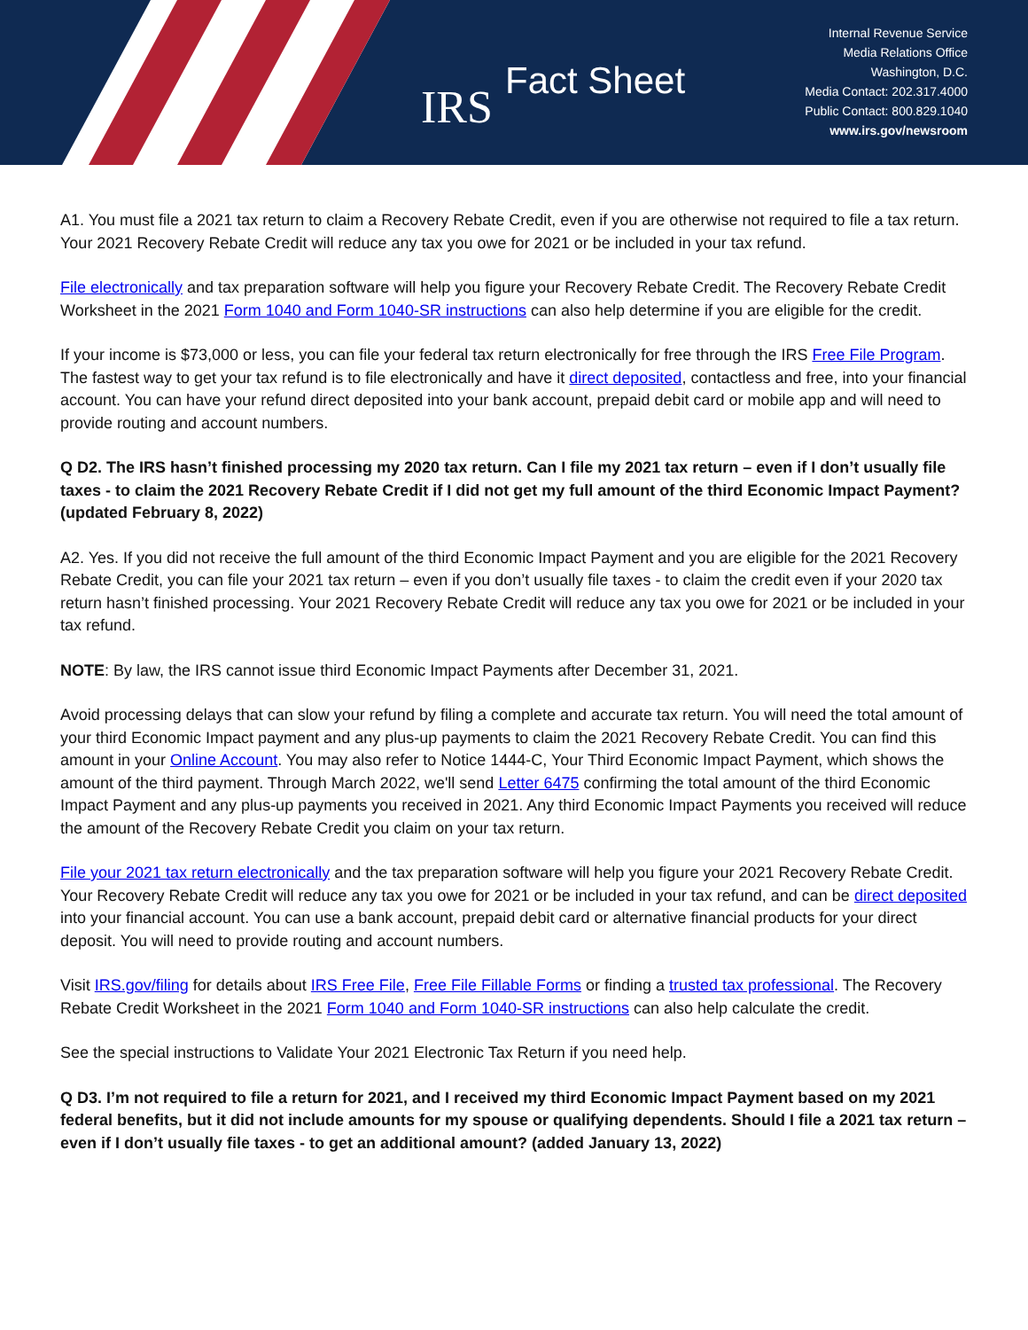IRS
Fact Sheet
Internal Revenue Service
Media Relations Office
Washington, D.C.
Media Contact: 202.317.4000
Public Contact: 800.829.1040
www.irs.gov/newsroom
A1. You must file a 2021 tax return to claim a Recovery Rebate Credit, even if you are otherwise not required to file a tax return. Your 2021 Recovery Rebate Credit will reduce any tax you owe for 2021 or be included in your tax refund.
File electronically and tax preparation software will help you figure your Recovery Rebate Credit. The Recovery Rebate Credit Worksheet in the 2021 Form 1040 and Form 1040-SR instructions can also help determine if you are eligible for the credit.
If your income is $73,000 or less, you can file your federal tax return electronically for free through the IRS Free File Program. The fastest way to get your tax refund is to file electronically and have it direct deposited, contactless and free, into your financial account. You can have your refund direct deposited into your bank account, prepaid debit card or mobile app and will need to provide routing and account numbers.
Q D2. The IRS hasn’t finished processing my 2020 tax return. Can I file my 2021 tax return – even if I don’t usually file taxes - to claim the 2021 Recovery Rebate Credit if I did not get my full amount of the third Economic Impact Payment? (updated February 8, 2022)
A2. Yes. If you did not receive the full amount of the third Economic Impact Payment and you are eligible for the 2021 Recovery Rebate Credit, you can file your 2021 tax return – even if you don’t usually file taxes - to claim the credit even if your 2020 tax return hasn’t finished processing. Your 2021 Recovery Rebate Credit will reduce any tax you owe for 2021 or be included in your tax refund.
NOTE: By law, the IRS cannot issue third Economic Impact Payments after December 31, 2021.
Avoid processing delays that can slow your refund by filing a complete and accurate tax return. You will need the total amount of your third Economic Impact payment and any plus-up payments to claim the 2021 Recovery Rebate Credit. You can find this amount in your Online Account. You may also refer to Notice 1444-C, Your Third Economic Impact Payment, which shows the amount of the third payment. Through March 2022, we'll send Letter 6475 confirming the total amount of the third Economic Impact Payment and any plus-up payments you received in 2021. Any third Economic Impact Payments you received will reduce the amount of the Recovery Rebate Credit you claim on your tax return.
File your 2021 tax return electronically and the tax preparation software will help you figure your 2021 Recovery Rebate Credit. Your Recovery Rebate Credit will reduce any tax you owe for 2021 or be included in your tax refund, and can be direct deposited into your financial account. You can use a bank account, prepaid debit card or alternative financial products for your direct deposit. You will need to provide routing and account numbers.
Visit IRS.gov/filing for details about IRS Free File, Free File Fillable Forms or finding a trusted tax professional. The Recovery Rebate Credit Worksheet in the 2021 Form 1040 and Form 1040-SR instructions can also help calculate the credit.
See the special instructions to Validate Your 2021 Electronic Tax Return if you need help.
Q D3. I’m not required to file a return for 2021, and I received my third Economic Impact Payment based on my 2021 federal benefits, but it did not include amounts for my spouse or qualifying dependents. Should I file a 2021 tax return – even if I don’t usually file taxes - to get an additional amount? (added January 13, 2022)